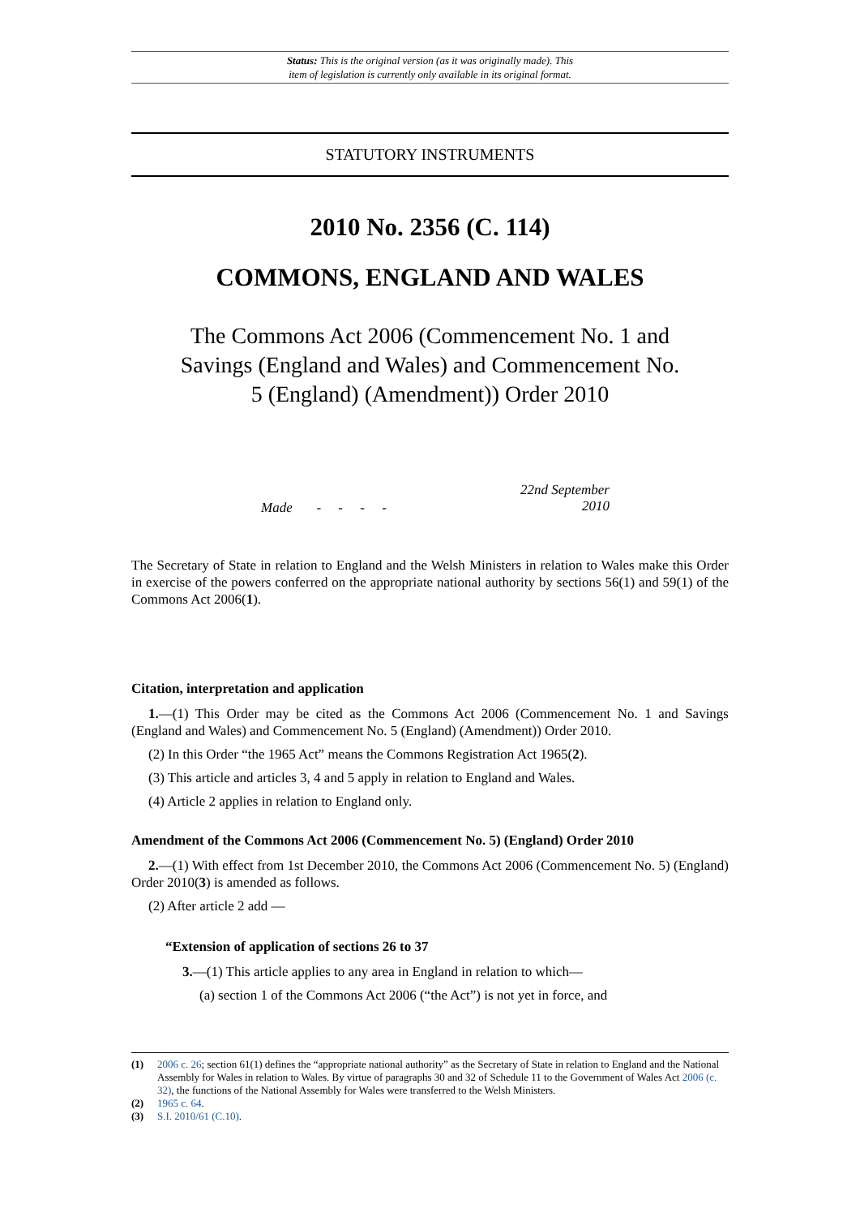Status: This is the original version (as it was originally made). This
item of legislation is currently only available in its original format.
STATUTORY INSTRUMENTS
2010 No. 2356 (C. 114)
COMMONS, ENGLAND AND WALES
The Commons Act 2006 (Commencement No. 1 and Savings (England and Wales) and Commencement No. 5 (England) (Amendment)) Order 2010
Made - - - -
22nd September 2010
The Secretary of State in relation to England and the Welsh Ministers in relation to Wales make this Order in exercise of the powers conferred on the appropriate national authority by sections 56(1) and 59(1) of the Commons Act 2006(1).
Citation, interpretation and application
1.—(1) This Order may be cited as the Commons Act 2006 (Commencement No. 1 and Savings (England and Wales) and Commencement No. 5 (England) (Amendment)) Order 2010.
(2) In this Order “the 1965 Act” means the Commons Registration Act 1965(2).
(3) This article and articles 3, 4 and 5 apply in relation to England and Wales.
(4) Article 2 applies in relation to England only.
Amendment of the Commons Act 2006 (Commencement No. 5) (England) Order 2010
2.—(1) With effect from 1st December 2010, the Commons Act 2006 (Commencement No. 5) (England) Order 2010(3) is amended as follows.
(2) After article 2 add —
“Extension of application of sections 26 to 37
3.—(1) This article applies to any area in England in relation to which—
(a) section 1 of the Commons Act 2006 (“the Act”) is not yet in force, and
(1) 2006 c. 26; section 61(1) defines the “appropriate national authority” as the Secretary of State in relation to England and the National Assembly for Wales in relation to Wales. By virtue of paragraphs 30 and 32 of Schedule 11 to the Government of Wales Act 2006 (c. 32), the functions of the National Assembly for Wales were transferred to the Welsh Ministers.
(2) 1965 c. 64.
(3) S.I. 2010/61 (C.10).